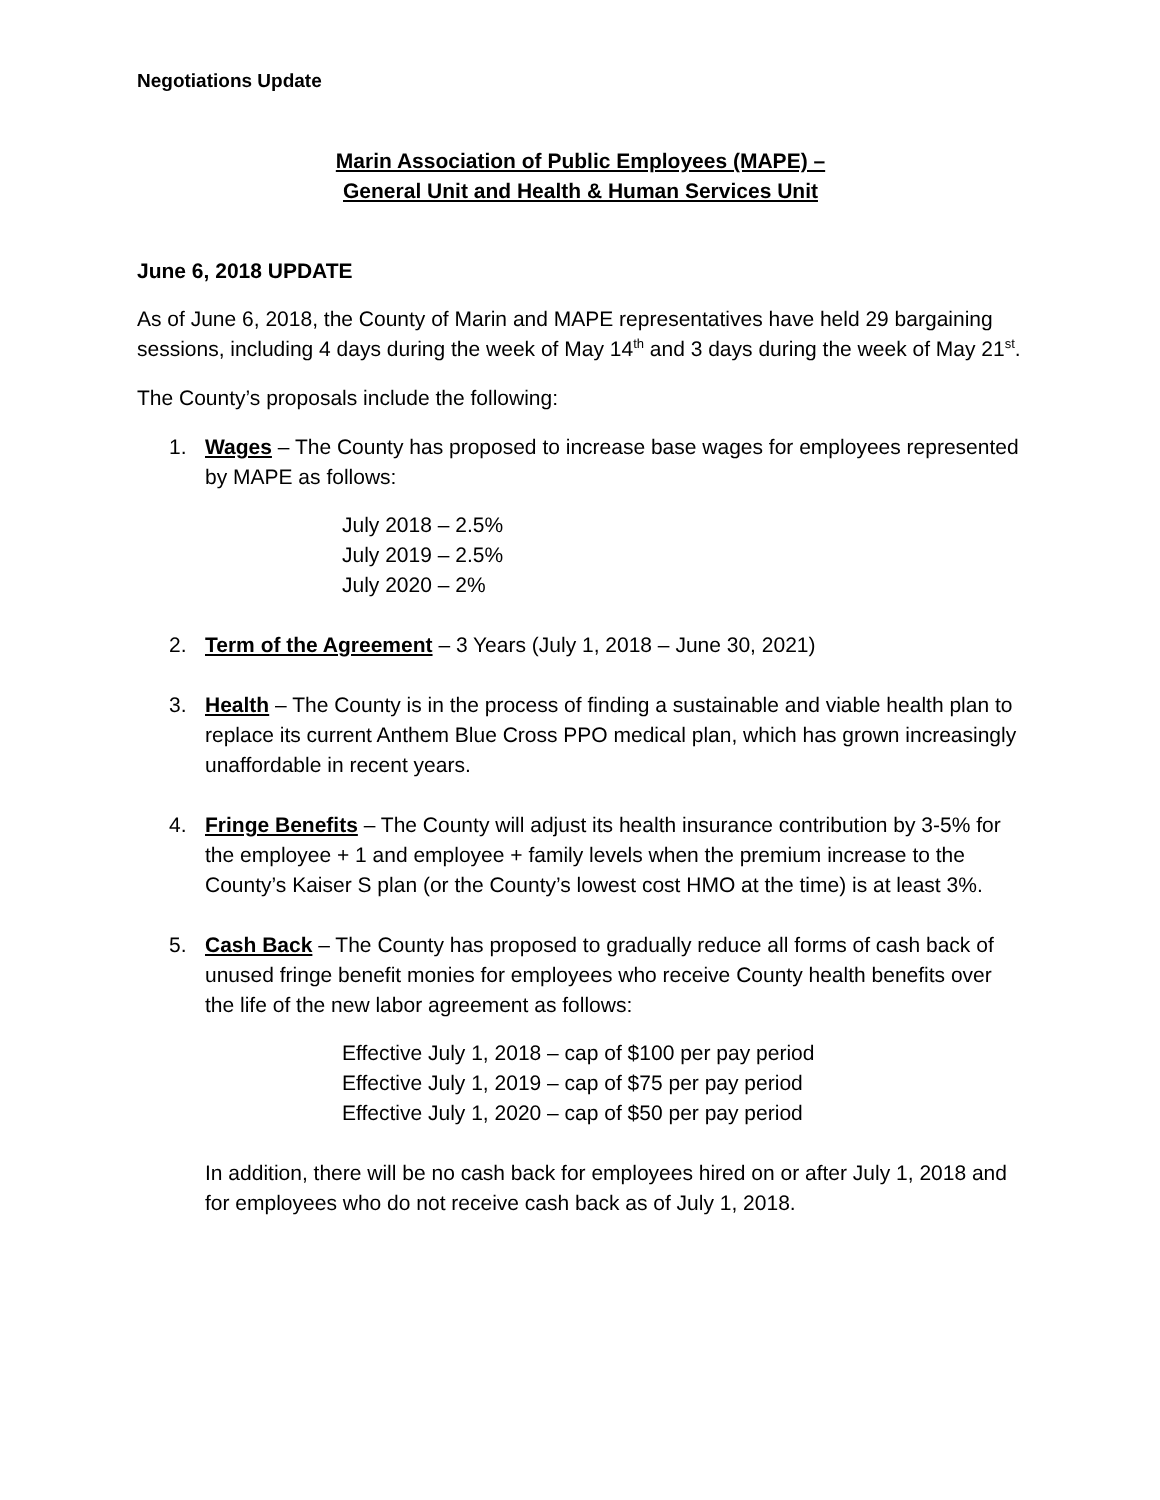Negotiations Update
Marin Association of Public Employees (MAPE) –
General Unit and Health & Human Services Unit
June 6, 2018 UPDATE
As of June 6, 2018, the County of Marin and MAPE representatives have held 29 bargaining sessions, including 4 days during the week of May 14<sup>th</sup> and 3 days during the week of May 21<sup>st</sup>.
The County’s proposals include the following:
1. Wages – The County has proposed to increase base wages for employees represented by MAPE as follows:
July 2018 – 2.5%
July 2019 – 2.5%
July 2020 – 2%
2. Term of the Agreement – 3 Years (July 1, 2018 – June 30, 2021)
3. Health – The County is in the process of finding a sustainable and viable health plan to replace its current Anthem Blue Cross PPO medical plan, which has grown increasingly unaffordable in recent years.
4. Fringe Benefits – The County will adjust its health insurance contribution by 3-5% for the employee + 1 and employee + family levels when the premium increase to the County’s Kaiser S plan (or the County’s lowest cost HMO at the time) is at least 3%.
5. Cash Back – The County has proposed to gradually reduce all forms of cash back of unused fringe benefit monies for employees who receive County health benefits over the life of the new labor agreement as follows:
Effective July 1, 2018 – cap of $100 per pay period
Effective July 1, 2019 – cap of $75 per pay period
Effective July 1, 2020 – cap of $50 per pay period
In addition, there will be no cash back for employees hired on or after July 1, 2018 and for employees who do not receive cash back as of July 1, 2018.